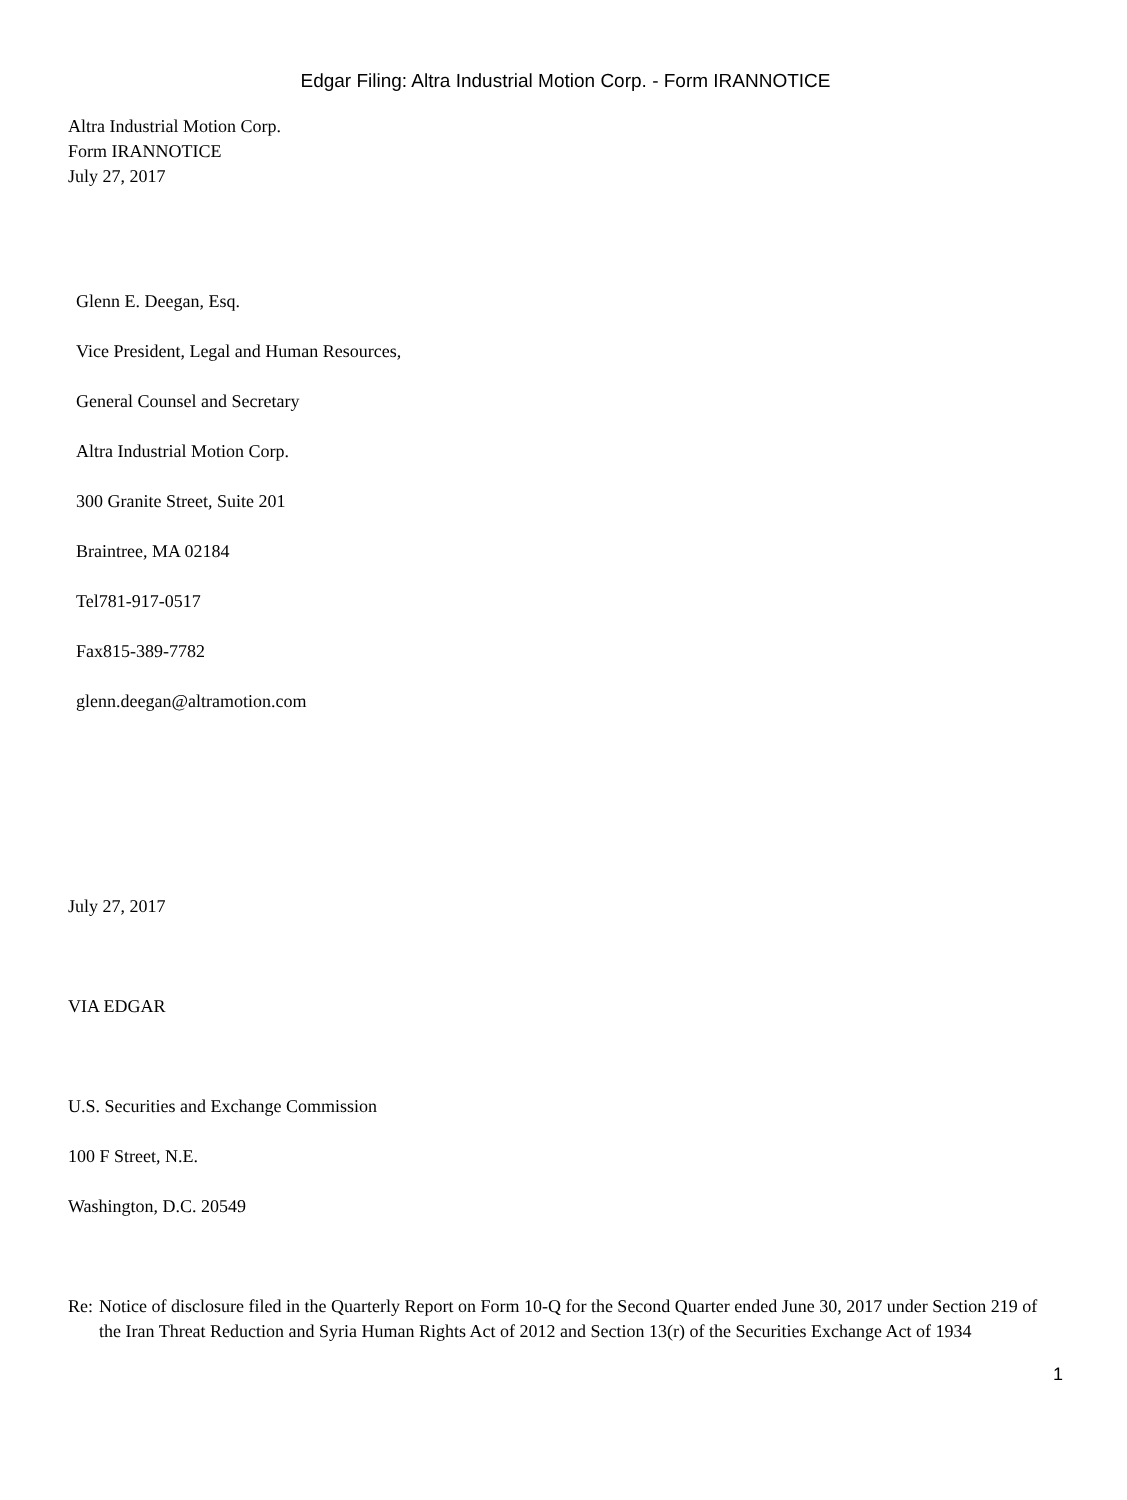Edgar Filing: Altra Industrial Motion Corp. - Form IRANNOTICE
Altra Industrial Motion Corp.
Form IRANNOTICE
July 27, 2017
Glenn E. Deegan, Esq.
Vice President, Legal and Human Resources,
General Counsel and Secretary
Altra Industrial Motion Corp.
300 Granite Street, Suite 201
Braintree, MA 02184
Tel781-917-0517
Fax815-389-7782
glenn.deegan@altramotion.com
July 27, 2017
VIA EDGAR
U.S. Securities and Exchange Commission
100 F Street, N.E.
Washington, D.C. 20549
Re: Notice of disclosure filed in the Quarterly Report on Form 10-Q for the Second Quarter ended June 30, 2017 under Section 219 of the Iran Threat Reduction and Syria Human Rights Act of 2012 and Section 13(r) of the Securities Exchange Act of 1934
1